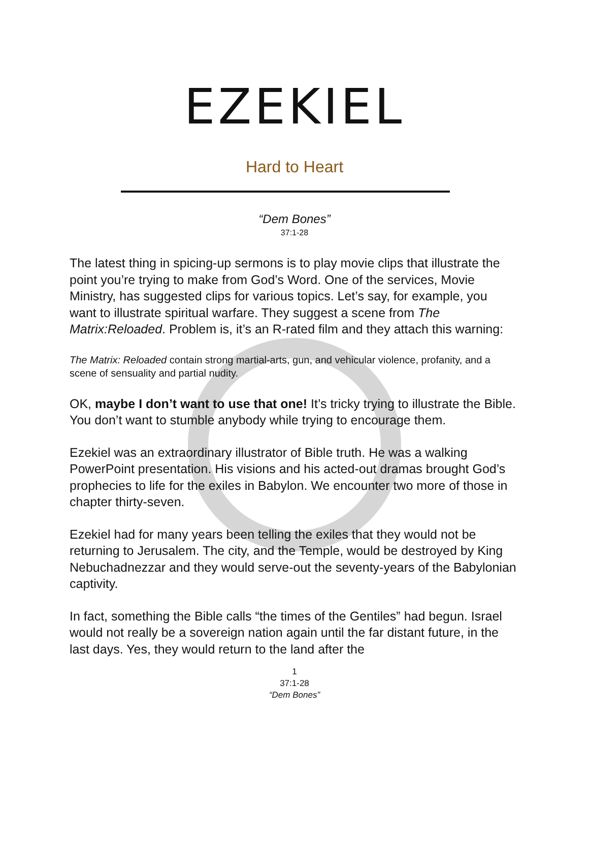EZEKIEL
Hard to Heart
“Dem Bones”
37:1-28
The latest thing in spicing-up sermons is to play movie clips that illustrate the point you’re trying to make from God’s Word. One of the services, Movie Ministry, has suggested clips for various topics. Let’s say, for example, you want to illustrate spiritual warfare. They suggest a scene from The Matrix:Reloaded. Problem is, it’s an R-rated film and they attach this warning:
The Matrix: Reloaded contain strong martial-arts, gun, and vehicular violence, profanity, and a scene of sensuality and partial nudity.
OK, maybe I don’t want to use that one! It’s tricky trying to illustrate the Bible. You don’t want to stumble anybody while trying to encourage them.
Ezekiel was an extraordinary illustrator of Bible truth. He was a walking PowerPoint presentation. His visions and his acted-out dramas brought God’s prophecies to life for the exiles in Babylon. We encounter two more of those in chapter thirty-seven.
Ezekiel had for many years been telling the exiles that they would not be returning to Jerusalem. The city, and the Temple, would be destroyed by King Nebuchadnezzar and they would serve-out the seventy-years of the Babylonian captivity.
In fact, something the Bible calls “the times of the Gentiles” had begun. Israel would not really be a sovereign nation again until the far distant future, in the last days. Yes, they would return to the land after the
1
37:1-28
“Dem Bones”